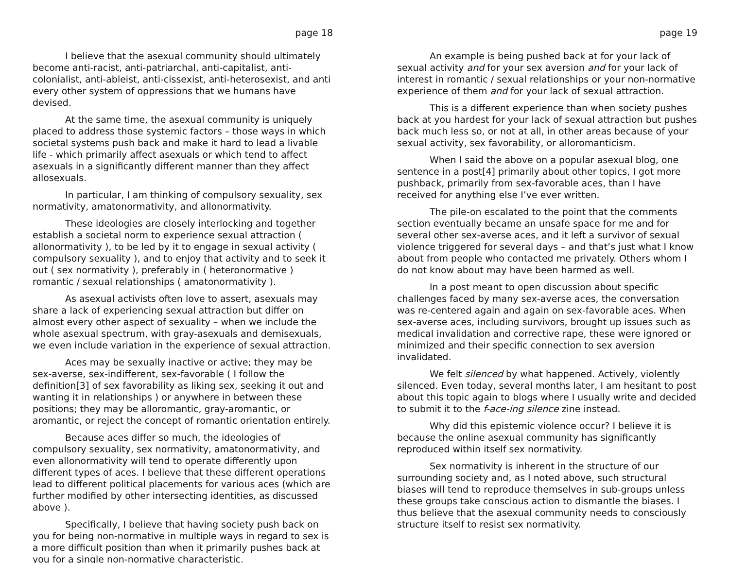page 18
I believe that the asexual community should ultimately become anti-racist, anti-patriarchal, anti-capitalist, anti-colonialist, anti-ableist, anti-cissexist, anti-heterosexist, and anti every other system of oppressions that we humans have devised.
At the same time, the asexual community is uniquely placed to address those systemic factors – those ways in which societal systems push back and make it hard to lead a livable life - which primarily affect asexuals or which tend to affect asexuals in a significantly different manner than they affect allosexuals.
In particular, I am thinking of compulsory sexuality, sex normativity, amatonormativity, and allonormativity.
These ideologies are closely interlocking and together establish a societal norm to experience sexual attraction ( allonormativity ), to be led by it to engage in sexual activity ( compulsory sexuality ), and to enjoy that activity and to seek it out ( sex normativity ), preferably in ( heteronormative ) romantic / sexual relationships ( amatonormativity ).
As asexual activists often love to assert, asexuals may share a lack of experiencing sexual attraction but differ on almost every other aspect of sexuality – when we include the whole asexual spectrum, with gray-asexuals and demisexuals, we even include variation in the experience of sexual attraction.
Aces may be sexually inactive or active; they may be sex-averse, sex-indifferent, sex-favorable ( I follow the definition[3] of sex favorability as liking sex, seeking it out and wanting it in relationships ) or anywhere in between these positions; they may be alloromantic, gray-aromantic, or aromantic, or reject the concept of romantic orientation entirely.
Because aces differ so much, the ideologies of compulsory sexuality, sex normativity, amatonormativity, and even allonormativity will tend to operate differently upon different types of aces. I believe that these different operations lead to different political placements for various aces (which are further modified by other intersecting identities, as discussed above ).
Specifically, I believe that having society push back on you for being non-normative in multiple ways in regard to sex is a more difficult position than when it primarily pushes back at you for a single non-normative characteristic.
page 19
An example is being pushed back at for your lack of sexual activity and for your sex aversion and for your lack of interest in romantic / sexual relationships or your non-normative experience of them and for your lack of sexual attraction.
This is a different experience than when society pushes back at you hardest for your lack of sexual attraction but pushes back much less so, or not at all, in other areas because of your sexual activity, sex favorability, or alloromanticism.
When I said the above on a popular asexual blog, one sentence in a post[4] primarily about other topics, I got more pushback, primarily from sex-favorable aces, than I have received for anything else I’ve ever written.
The pile-on escalated to the point that the comments section eventually became an unsafe space for me and for several other sex-averse aces, and it left a survivor of sexual violence triggered for several days – and that’s just what I know about from people who contacted me privately. Others whom I do not know about may have been harmed as well.
In a post meant to open discussion about specific challenges faced by many sex-averse aces, the conversation was re-centered again and again on sex-favorable aces. When sex-averse aces, including survivors, brought up issues such as medical invalidation and corrective rape, these were ignored or minimized and their specific connection to sex aversion invalidated.
We felt silenced by what happened. Actively, violently silenced. Even today, several months later, I am hesitant to post about this topic again to blogs where I usually write and decided to submit it to the f-ace-ing silence zine instead.
Why did this epistemic violence occur? I believe it is because the online asexual community has significantly reproduced within itself sex normativity.
Sex normativity is inherent in the structure of our surrounding society and, as I noted above, such structural biases will tend to reproduce themselves in sub-groups unless these groups take conscious action to dismantle the biases. I thus believe that the asexual community needs to consciously structure itself to resist sex normativity.